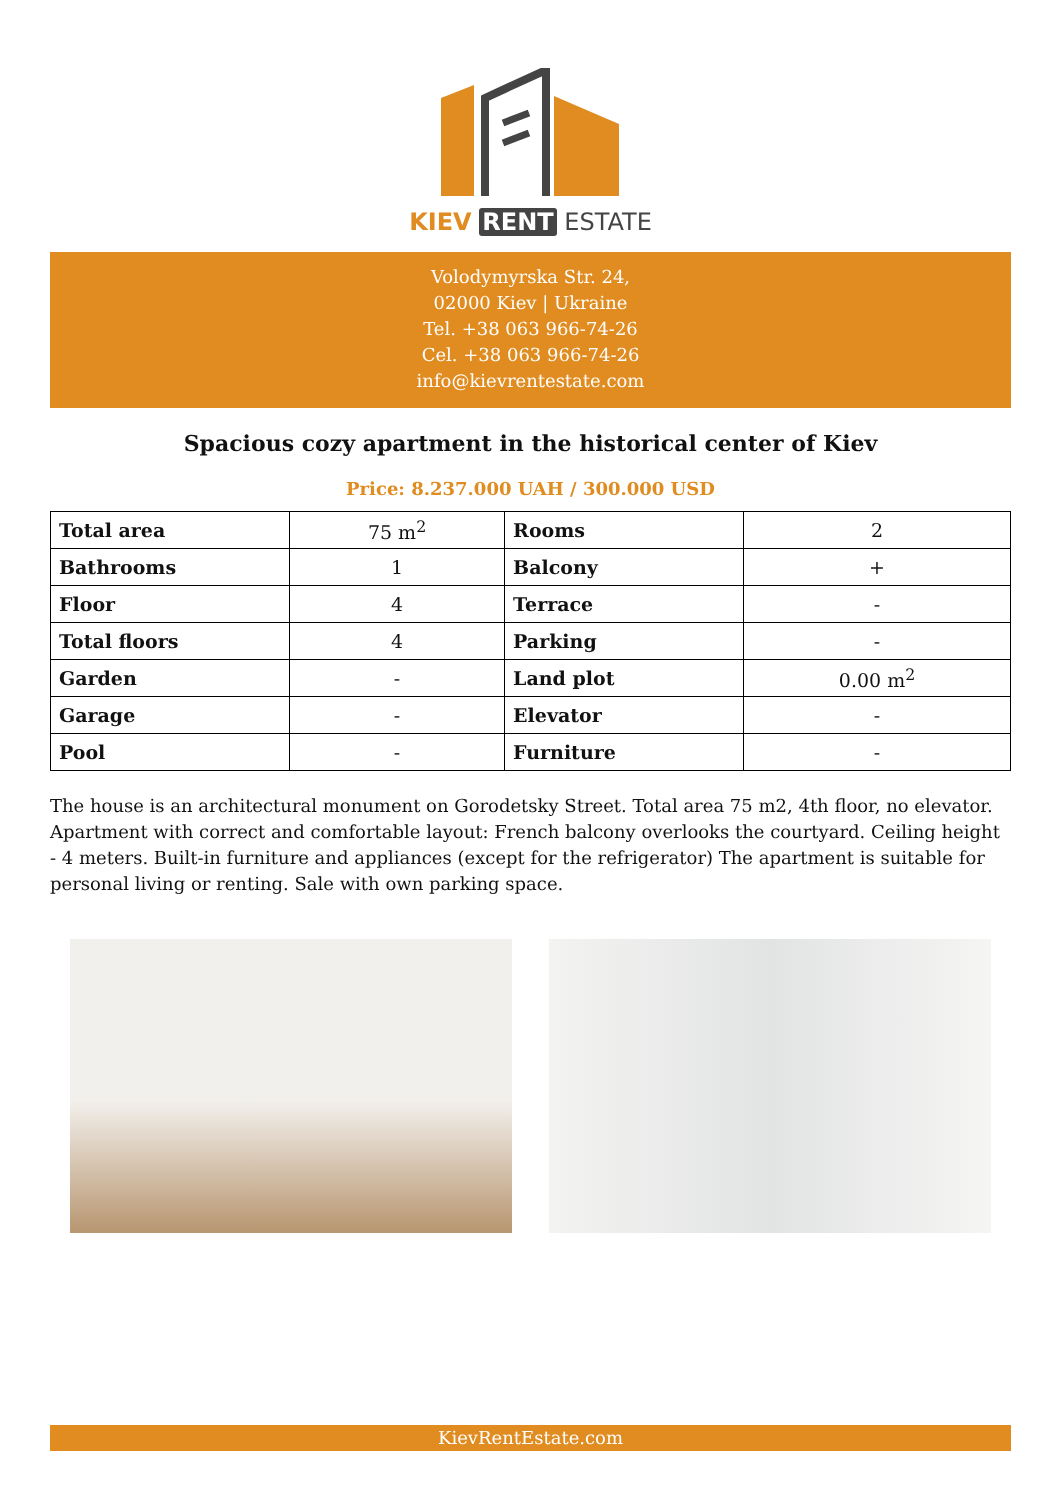KIEV RENT ESTATE
Volodymyrska Str. 24,
02000 Kiev | Ukraine
Tel. +38 063 966-74-26
Cel. +38 063 966-74-26
info@kievrentestate.com
Spacious cozy apartment in the historical center of Kiev
Price: 8.237.000 UAH / 300.000 USD
| Total area | 75 m<sup>2</sup> | Rooms | 2 |
| Bathrooms | 1 | Balcony | + |
| Floor | 4 | Terrace | - |
| Total floors | 4 | Parking | - |
| Garden | - | Land plot | 0.00 m<sup>2</sup> |
| Garage | - | Elevator | - |
| Pool | - | Furniture | - |
The house is an architectural monument on Gorodetsky Street. Total area 75 m2, 4th floor, no elevator. Apartment with correct and comfortable layout: French balcony overlooks the courtyard. Ceiling height - 4 meters. Built-in furniture and appliances (except for the refrigerator) The apartment is suitable for personal living or renting. Sale with own parking space.
KievRentEstate.com